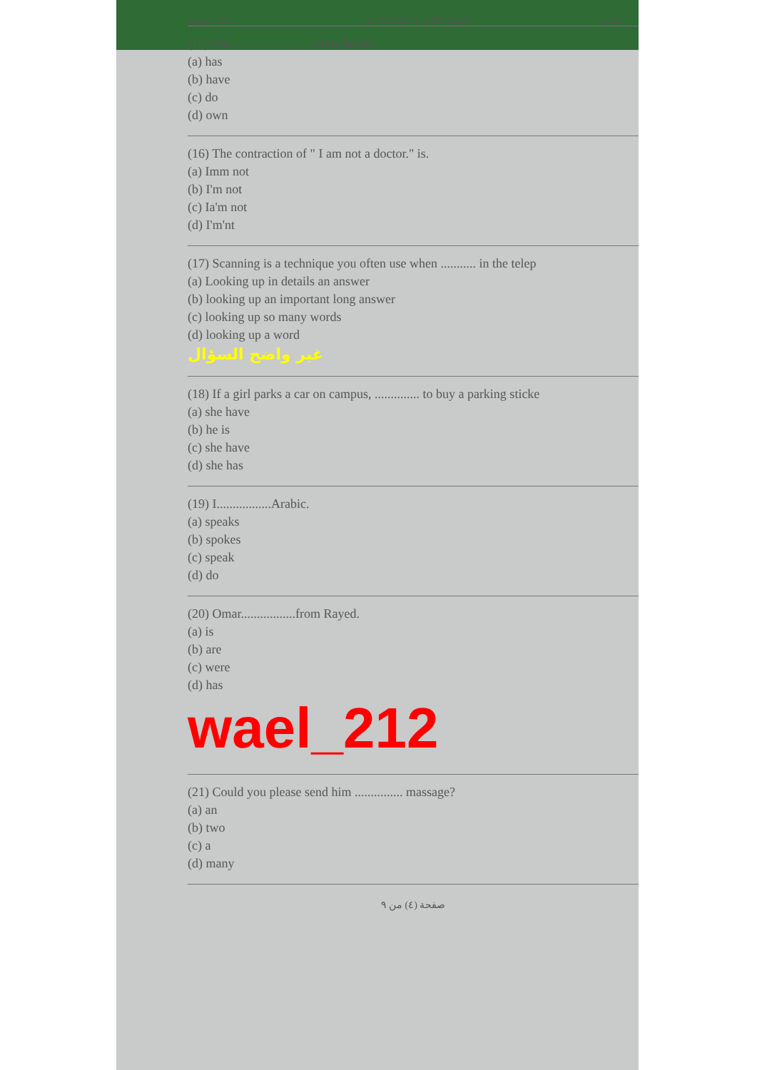نموذج ...D... الفصل الثاني ١٤٣٥/١٤٣٦ هـ صات)
(15) She ....................... a few books.
(a) has
(b) have
(c) do
(d) own
(16) The contraction of " I am not a doctor." is.
(a) Imm not
(b) I'm not
(c) Ia'm not
(d) I'm'nt
(17) Scanning is a technique you often use when ........... in the telep
(a) Looking up in details an answer
(b) looking up an important long answer
(c) looking up so many words
(d) looking up a word
غير واضح السؤال
(18) If a girl parks a car on campus, .............. to buy a parking sticke
(a) she have
(b) he is
(c) she have
(d) she has
(19) I.................Arabic.
(a) speaks
(b) spokes
(c) speak
(d) do
(20) Omar.................from Rayed.
(a) is
(b) are
(c) were
(d) has
wael_212
(21) Could you please send him ............... massage?
(a) an
(b) two
(c) a
(d) many
صفحة (٤) من ٩